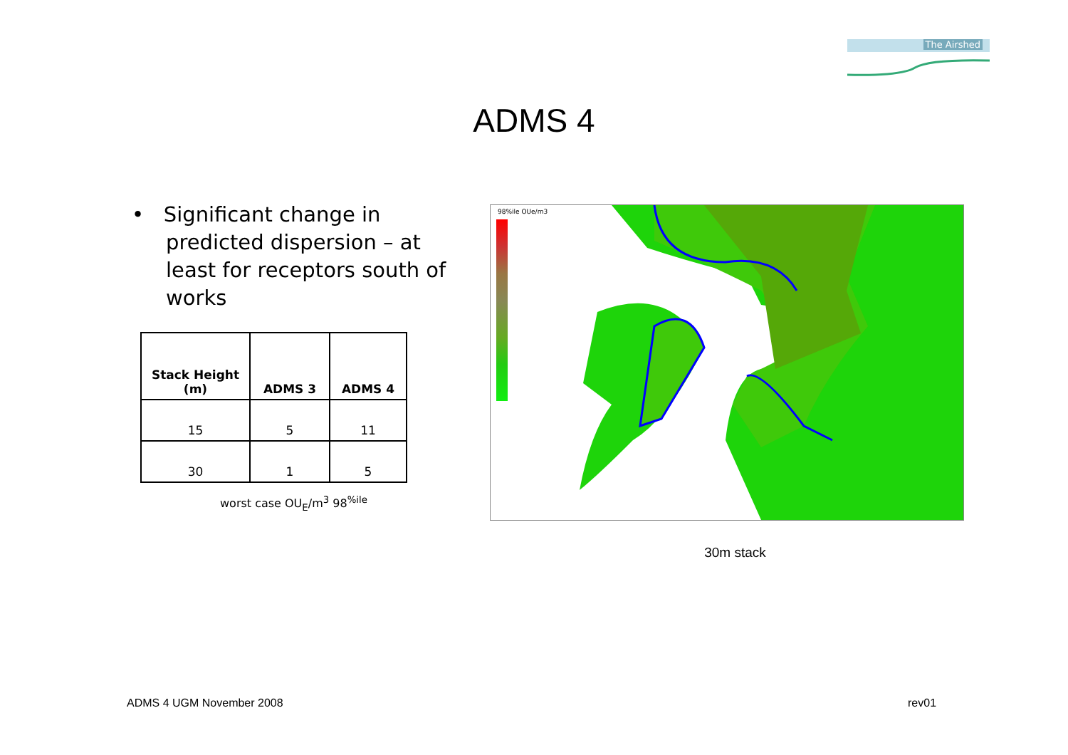The Airshed
ADMS 4
• Significant change in predicted dispersion – at least for receptors south of works
| Stack Height (m) | ADMS 3 | ADMS 4 |
| --- | --- | --- |
| 15 | 5 | 11 |
| 30 | 1 | 5 |
worst case OU<sub>E</sub>/m<sup>3</sup> 98<sup>%ile</sup>
98%ile OUe/m3
30m stack
ADMS 4 UGM November 2008 rev01